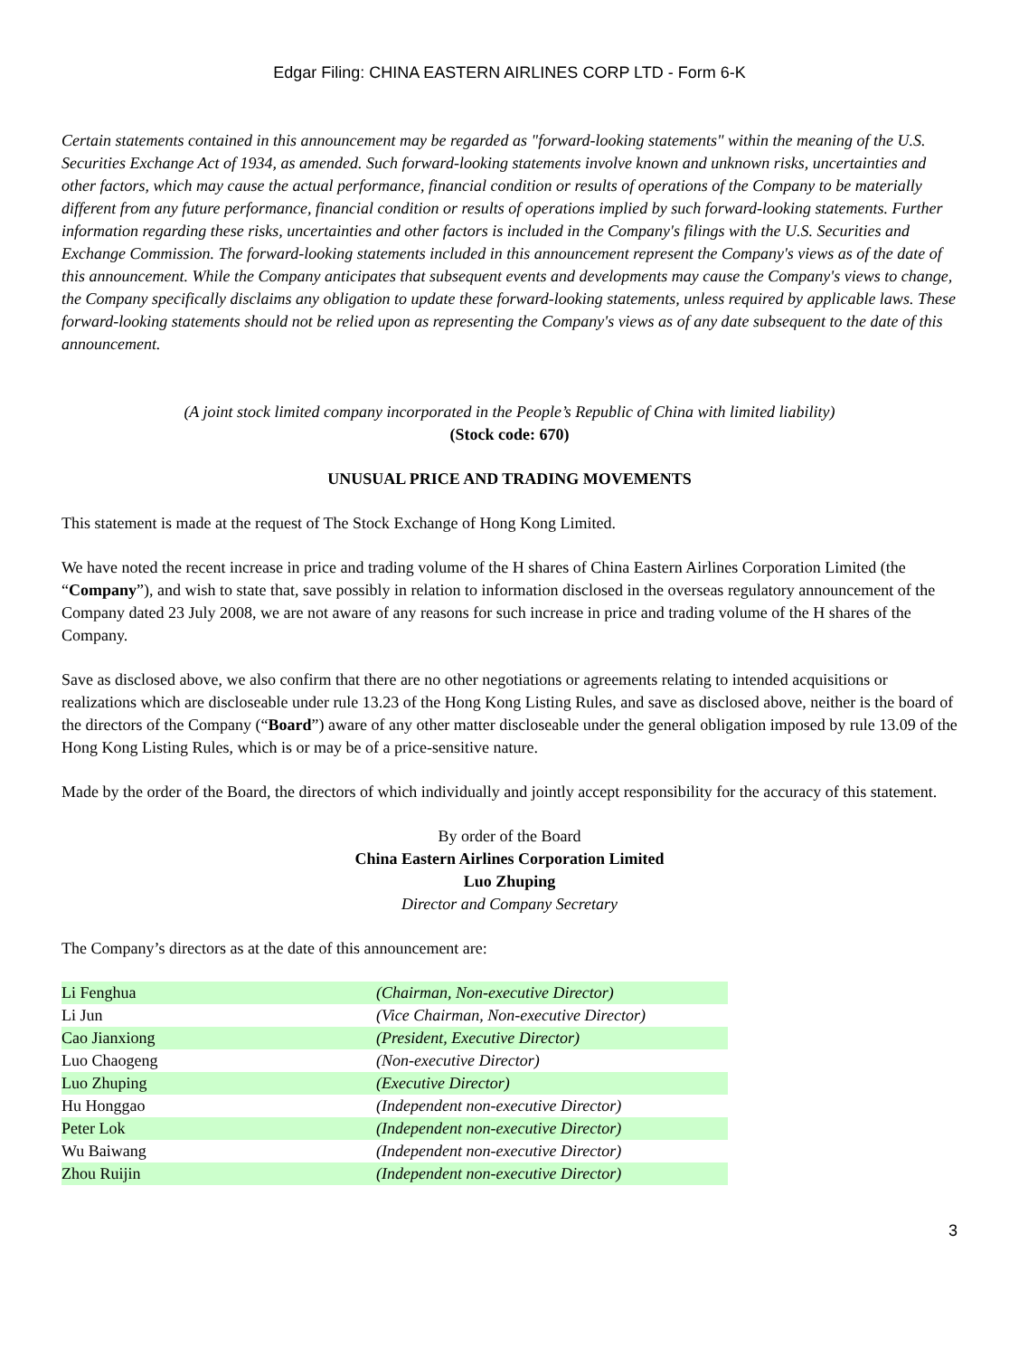Edgar Filing: CHINA EASTERN AIRLINES CORP LTD - Form 6-K
Certain statements contained in this announcement may be regarded as "forward-looking statements" within the meaning of the U.S. Securities Exchange Act of 1934, as amended. Such forward-looking statements involve known and unknown risks, uncertainties and other factors, which may cause the actual performance, financial condition or results of operations of the Company to be materially different from any future performance, financial condition or results of operations implied by such forward-looking statements. Further information regarding these risks, uncertainties and other factors is included in the Company's filings with the U.S. Securities and Exchange Commission. The forward-looking statements included in this announcement represent the Company's views as of the date of this announcement. While the Company anticipates that subsequent events and developments may cause the Company's views to change, the Company specifically disclaims any obligation to update these forward-looking statements, unless required by applicable laws. These forward-looking statements should not be relied upon as representing the Company's views as of any date subsequent to the date of this announcement.
(A joint stock limited company incorporated in the People’s Republic of China with limited liability)
(Stock code: 670)
UNUSUAL PRICE AND TRADING MOVEMENTS
This statement is made at the request of The Stock Exchange of Hong Kong Limited.
We have noted the recent increase in price and trading volume of the H shares of China Eastern Airlines Corporation Limited (the “Company”), and wish to state that, save possibly in relation to information disclosed in the overseas regulatory announcement of the Company dated 23 July 2008, we are not aware of any reasons for such increase in price and trading volume of the H shares of the Company.
Save as disclosed above, we also confirm that there are no other negotiations or agreements relating to intended acquisitions or realizations which are discloseable under rule 13.23 of the Hong Kong Listing Rules, and save as disclosed above, neither is the board of the directors of the Company (“Board”) aware of any other matter discloseable under the general obligation imposed by rule 13.09 of the Hong Kong Listing Rules, which is or may be of a price-sensitive nature.
Made by the order of the Board, the directors of which individually and jointly accept responsibility for the accuracy of this statement.
By order of the Board
China Eastern Airlines Corporation Limited
Luo Zhuping
Director and Company Secretary
The Company’s directors as at the date of this announcement are:
| Li Fenghua | (Chairman, Non-executive Director) |
| Li Jun | (Vice Chairman, Non-executive Director) |
| Cao Jianxiong | (President, Executive Director) |
| Luo Chaogeng | (Non-executive Director) |
| Luo Zhuping | (Executive Director) |
| Hu Honggao | (Independent non-executive Director) |
| Peter Lok | (Independent non-executive Director) |
| Wu Baiwang | (Independent non-executive Director) |
| Zhou Ruijin | (Independent non-executive Director) |
3